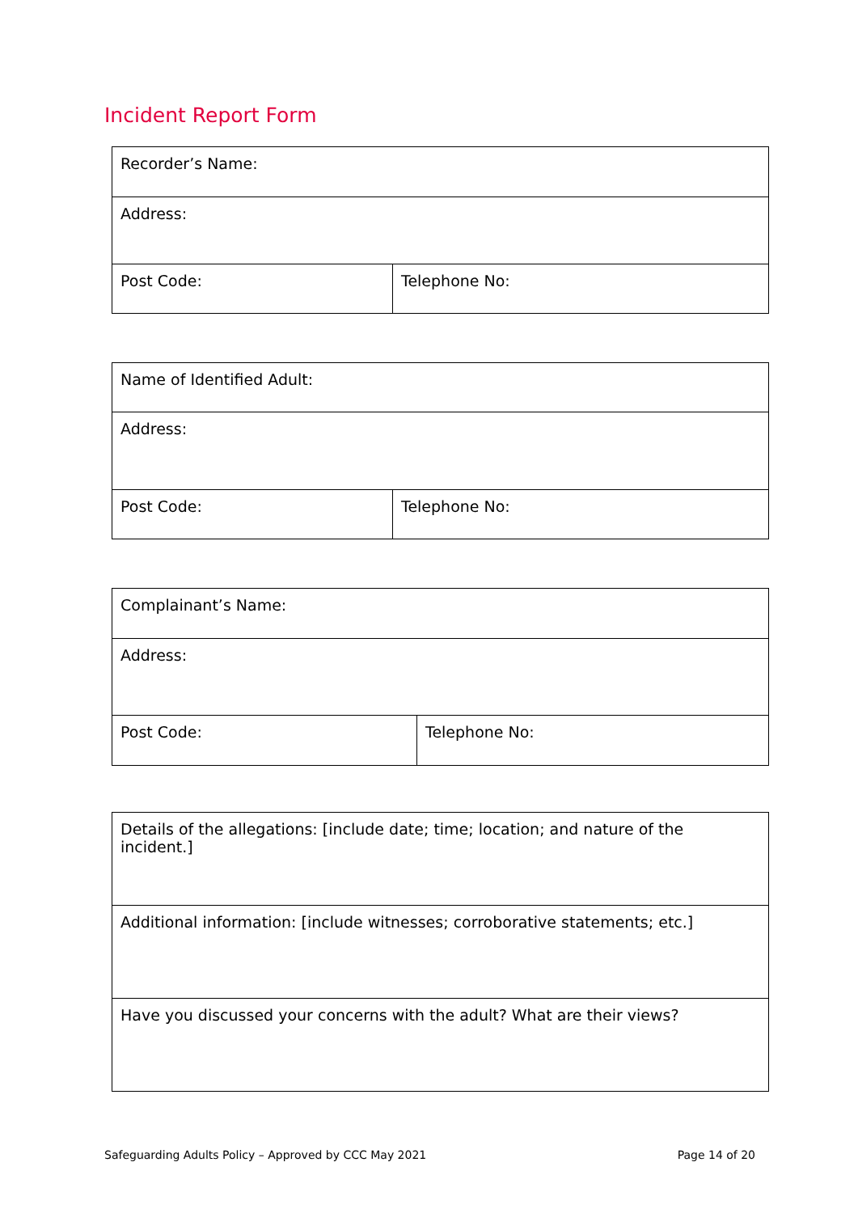Incident Report Form
| Recorder’s Name: | |
| Address: | |
| Post Code: | Telephone No: |
| Name of Identified Adult: | |
| Address: | |
| Post Code: | Telephone No: |
| Complainant’s Name: | |
| Address: | |
| Post Code: | Telephone No: |
| Details of the allegations: [include date; time; location; and nature of the incident.] |
| Additional information: [include witnesses; corroborative statements; etc.] |
| Have you discussed your concerns with the adult? What are their views? |
Safeguarding Adults Policy – Approved by CCC May 2021 Page 14 of 20